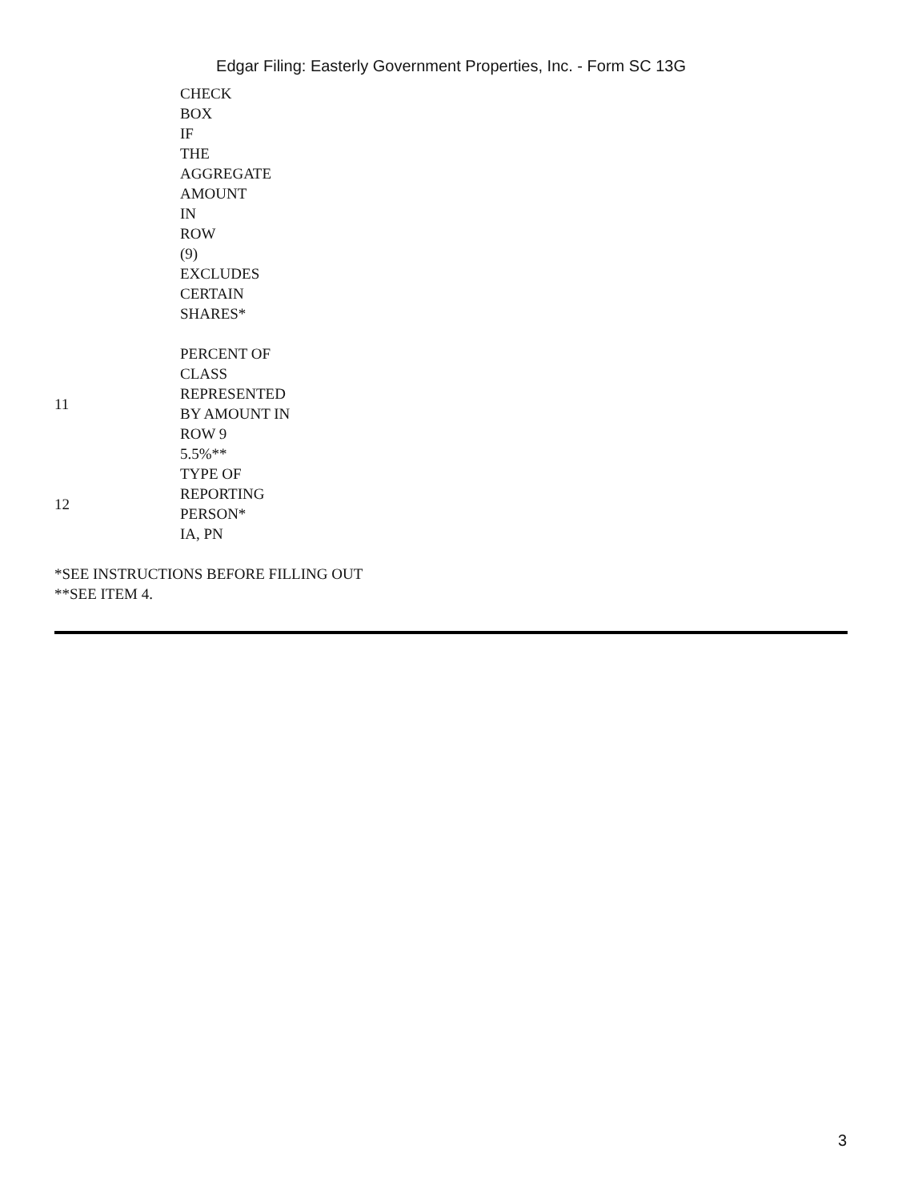Edgar Filing: Easterly Government Properties, Inc. - Form SC 13G
| | CHECK BOX IF THE AGGREGATE AMOUNT IN ROW (9) EXCLUDES CERTAIN SHARES* |
| 11 | PERCENT OF CLASS REPRESENTED BY AMOUNT IN ROW 9 5.5%** |
| 12 | TYPE OF REPORTING PERSON* IA, PN |
*SEE INSTRUCTIONS BEFORE FILLING OUT
**SEE ITEM 4.
3